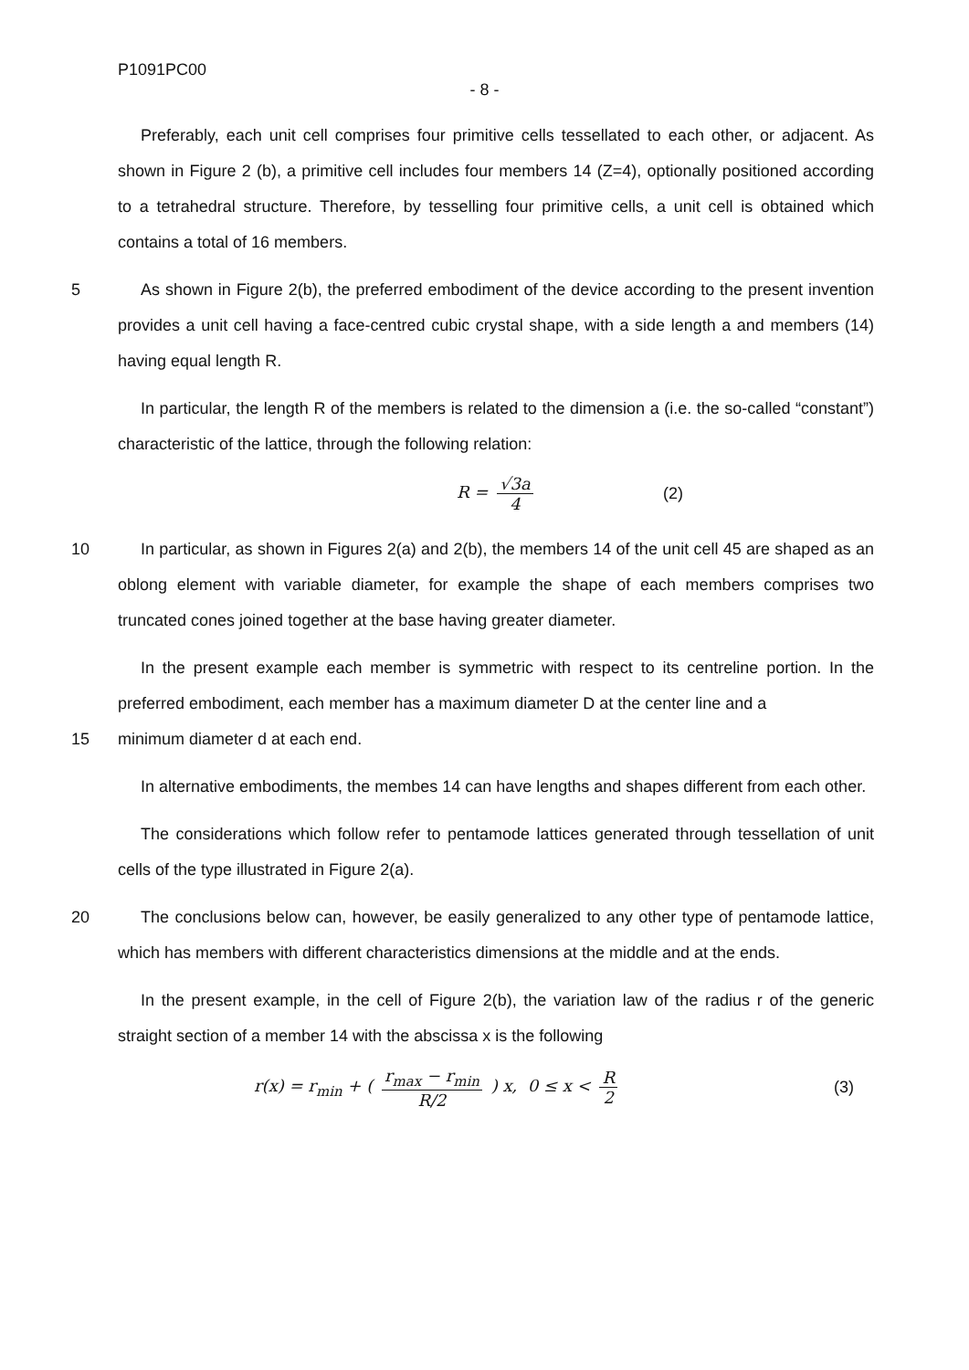P1091PC00
- 8 -
Preferably, each unit cell comprises four primitive cells tessellated to each other, or adjacent. As shown in Figure 2 (b), a primitive cell includes four members 14 (Z=4), optionally positioned according to a tetrahedral structure. Therefore, by tesselling four primitive cells, a unit cell is obtained which contains a total of 16 members.
5 As shown in Figure 2(b), the preferred embodiment of the device according to the present invention provides a unit cell having a face-centred cubic crystal shape, with a side length a and members (14) having equal length R.
In particular, the length R of the members is related to the dimension a (i.e. the so-called “constant”) characteristic of the lattice, through the following relation:
R = √3a 4 (2)
10 In particular, as shown in Figures 2(a) and 2(b), the members 14 of the unit cell 45 are shaped as an oblong element with variable diameter, for example the shape of each members comprises two truncated cones joined together at the base having greater diameter.
In the present example each member is symmetric with respect to its centreline portion. In the preferred embodiment, each member has a maximum diameter D at the center line and a
15 minimum diameter d at each end.
In alternative embodiments, the membes 14 can have lengths and shapes different from each other.
The considerations which follow refer to pentamode lattices generated through tessellation of unit cells of the type illustrated in Figure 2(a).
20 The conclusions below can, however, be easily generalized to any other type of pentamode lattice, which has members with different characteristics dimensions at the middle and at the ends.
In the present example, in the cell of Figure 2(b), the variation law of the radius r of the generic straight section of a member 14 with the abscissa x is the following
r(x) = r<sub>min</sub> + ( r<sub>max</sub> − r<sub>min</sub> R/2 ) x, 0 ≤ x < R 2 (3)